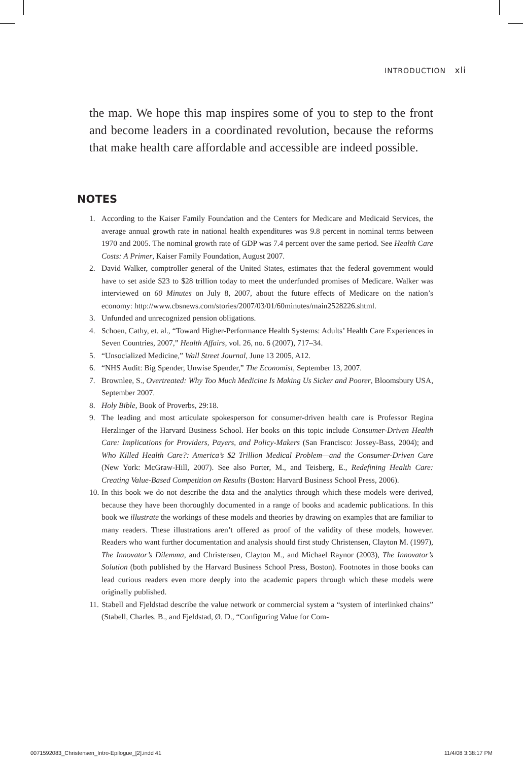INTRODUCTION xli
the map. We hope this map inspires some of you to step to the front and become leaders in a coordinated revolution, because the reforms that make health care affordable and accessible are indeed possible.
NOTES
1. According to the Kaiser Family Foundation and the Centers for Medicare and Medicaid Services, the average annual growth rate in national health expenditures was 9.8 percent in nominal terms between 1970 and 2005. The nominal growth rate of GDP was 7.4 percent over the same period. See Health Care Costs: A Primer, Kaiser Family Foundation, August 2007.
2. David Walker, comptroller general of the United States, estimates that the federal government would have to set aside $23 to $28 trillion today to meet the underfunded promises of Medicare. Walker was interviewed on 60 Minutes on July 8, 2007, about the future effects of Medicare on the nation’s economy: http://www.cbsnews.com/stories/2007/03/01/60minutes/main2528226.shtml.
3. Unfunded and unrecognized pension obligations.
4. Schoen, Cathy, et. al., “Toward Higher-Performance Health Systems: Adults’ Health Care Experiences in Seven Countries, 2007,” Health Affairs, vol. 26, no. 6 (2007), 717–34.
5. “Unsocialized Medicine,” Wall Street Journal, June 13 2005, A12.
6. “NHS Audit: Big Spender, Unwise Spender,” The Economist, September 13, 2007.
7. Brownlee, S., Overtreated: Why Too Much Medicine Is Making Us Sicker and Poorer, Bloomsbury USA, September 2007.
8. Holy Bible, Book of Proverbs, 29:18.
9. The leading and most articulate spokesperson for consumer-driven health care is Professor Regina Herzlinger of the Harvard Business School. Her books on this topic include Consumer-Driven Health Care: Implications for Providers, Payers, and Policy-Makers (San Francisco: Jossey-Bass, 2004); and Who Killed Health Care?: America’s $2 Trillion Medical Problem—and the Consumer-Driven Cure (New York: McGraw-Hill, 2007). See also Porter, M., and Teisberg, E., Redefining Health Care: Creating Value-Based Competition on Results (Boston: Harvard Business School Press, 2006).
10. In this book we do not describe the data and the analytics through which these models were derived, because they have been thoroughly documented in a range of books and academic publications. In this book we illustrate the workings of these models and theories by drawing on examples that are familiar to many readers. These illustrations aren’t offered as proof of the validity of these models, however. Readers who want further documentation and analysis should first study Christensen, Clayton M. (1997), The Innovator’s Dilemma, and Christensen, Clayton M., and Michael Raynor (2003), The Innovator’s Solution (both published by the Harvard Business School Press, Boston). Footnotes in those books can lead curious readers even more deeply into the academic papers through which these models were originally published.
11. Stabell and Fjeldstad describe the value network or commercial system a “system of interlinked chains” (Stabell, Charles. B., and Fjeldstad, Ø. D., “Configuring Value for Com-
0071592083_Christensen_Intro-Epilogue_[2].indd 41 11/4/08 3:38:17 PM